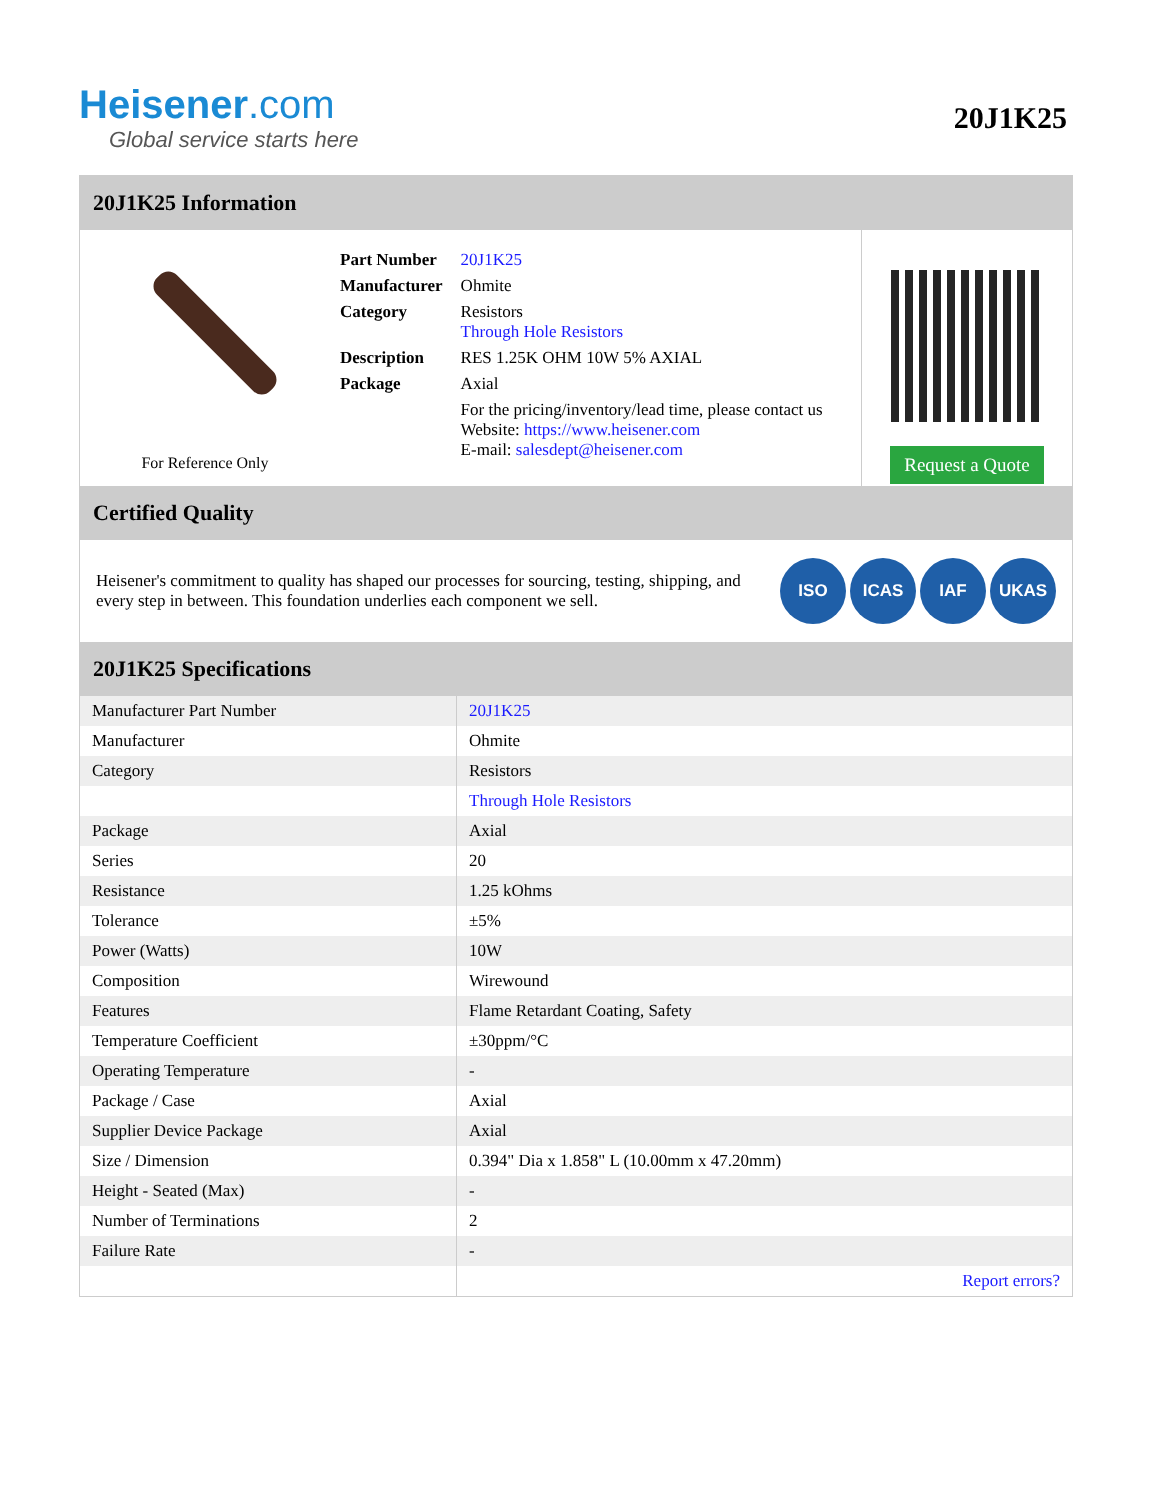Heisener.com
Global service starts here
20J1K25
20J1K25 Information
For Reference Only
| Part Number | 20J1K25 |
| Manufacturer | Ohmite |
| Category | Resistors Through Hole Resistors |
| Description | RES 1.25K OHM 10W 5% AXIAL |
| Package | Axial |
| | For the pricing/inventory/lead time, please contact us Website: https://www.heisener.com E-mail: salesdept@heisener.com |
Request a Quote
Certified Quality
Heisener's commitment to quality has shaped our processes for sourcing, testing, shipping, and every step in between. This foundation underlies each component we sell.
ISO ICAS IAF UKAS
20J1K25 Specifications
| Manufacturer Part Number | 20J1K25 |
| Manufacturer | Ohmite |
| Category | Resistors |
| | Through Hole Resistors |
| Package | Axial |
| Series | 20 |
| Resistance | 1.25 kOhms |
| Tolerance | ±5% |
| Power (Watts) | 10W |
| Composition | Wirewound |
| Features | Flame Retardant Coating, Safety |
| Temperature Coefficient | ±30ppm/°C |
| Operating Temperature | - |
| Package / Case | Axial |
| Supplier Device Package | Axial |
| Size / Dimension | 0.394" Dia x 1.858" L (10.00mm x 47.20mm) |
| Height - Seated (Max) | - |
| Number of Terminations | 2 |
| Failure Rate | - |
| | Report errors? |